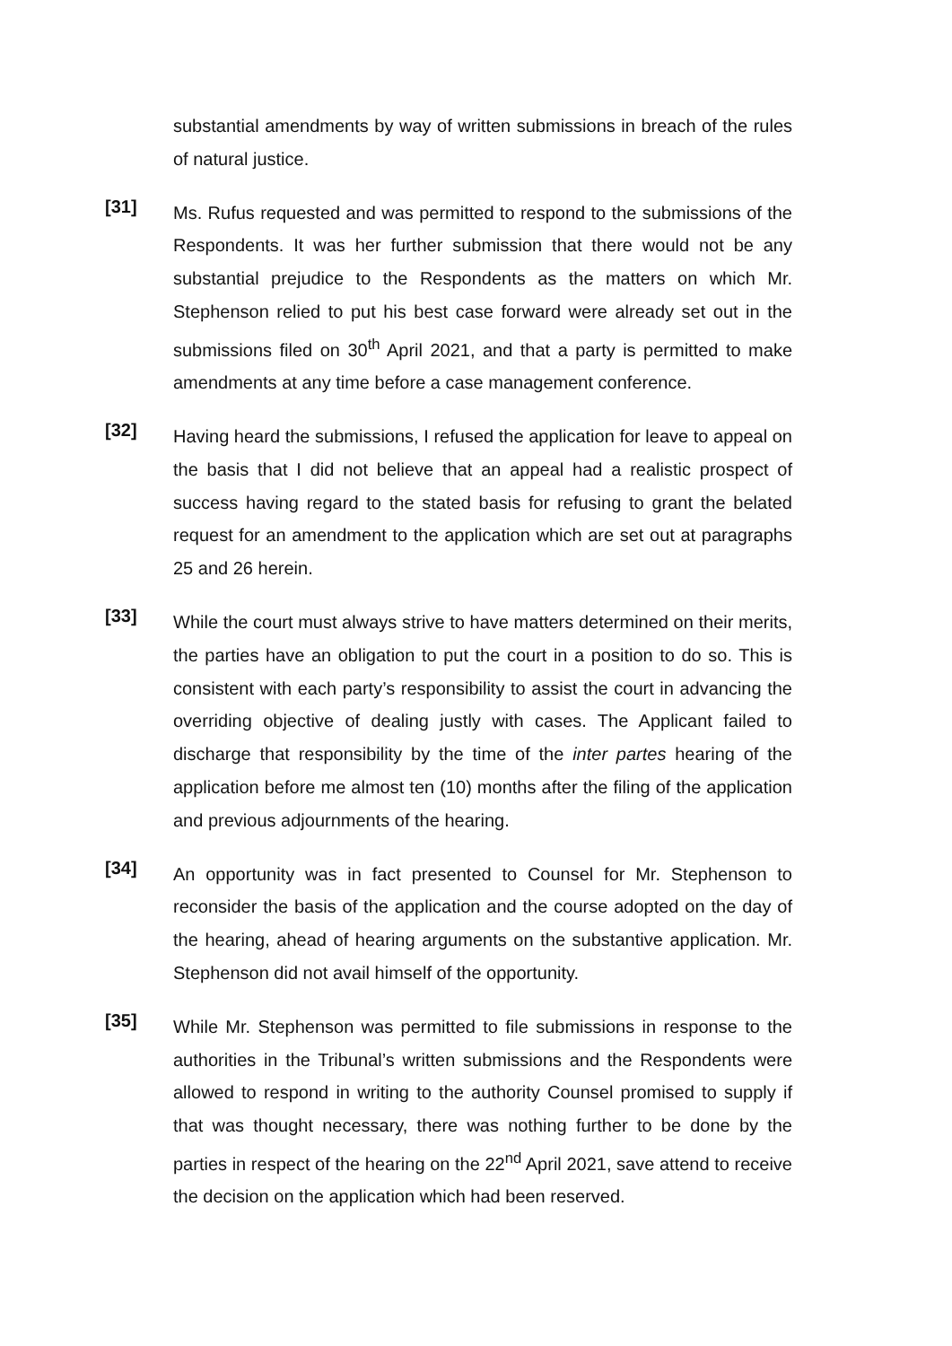substantial amendments by way of written submissions in breach of the rules of natural justice.
[31]
Ms. Rufus requested and was permitted to respond to the submissions of the Respondents. It was her further submission that there would not be any substantial prejudice to the Respondents as the matters on which Mr. Stephenson relied to put his best case forward were already set out in the submissions filed on 30<sup>th</sup> April 2021, and that a party is permitted to make amendments at any time before a case management conference.
[32]
Having heard the submissions, I refused the application for leave to appeal on the basis that I did not believe that an appeal had a realistic prospect of success having regard to the stated basis for refusing to grant the belated request for an amendment to the application which are set out at paragraphs 25 and 26 herein.
[33]
While the court must always strive to have matters determined on their merits, the parties have an obligation to put the court in a position to do so. This is consistent with each party’s responsibility to assist the court in advancing the overriding objective of dealing justly with cases. The Applicant failed to discharge that responsibility by the time of the inter partes hearing of the application before me almost ten (10) months after the filing of the application and previous adjournments of the hearing.
[34]
An opportunity was in fact presented to Counsel for Mr. Stephenson to reconsider the basis of the application and the course adopted on the day of the hearing, ahead of hearing arguments on the substantive application. Mr. Stephenson did not avail himself of the opportunity.
[35]
While Mr. Stephenson was permitted to file submissions in response to the authorities in the Tribunal’s written submissions and the Respondents were allowed to respond in writing to the authority Counsel promised to supply if that was thought necessary, there was nothing further to be done by the parties in respect of the hearing on the 22<sup>nd</sup> April 2021, save attend to receive the decision on the application which had been reserved.